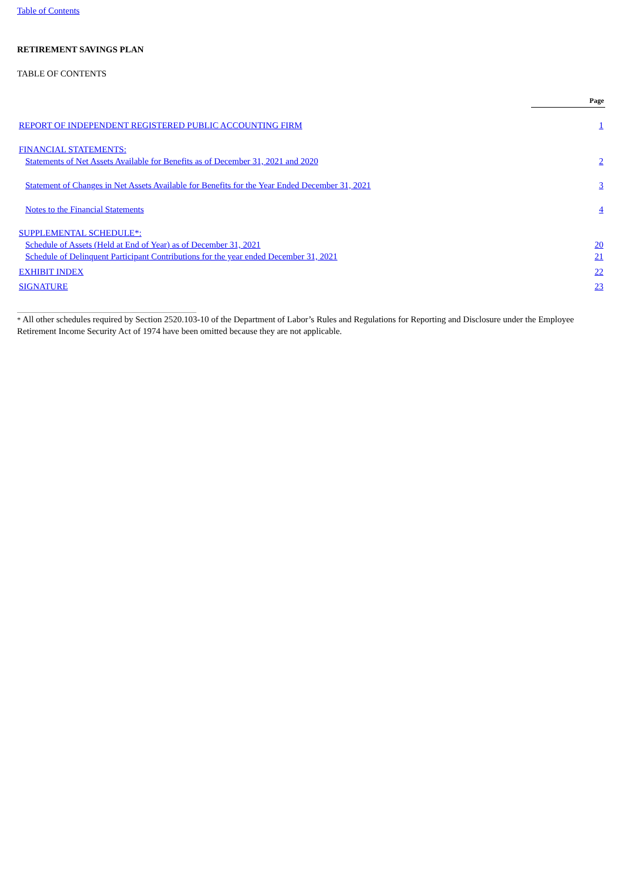Table of Contents
RETIREMENT SAVINGS PLAN
TABLE OF CONTENTS
| | Page |
| REPORT OF INDEPENDENT REGISTERED PUBLIC ACCOUNTING FIRM | 1 |
| FINANCIAL STATEMENTS: | |
| Statements of Net Assets Available for Benefits as of December 31, 2021 and 2020 | 2 |
| Statement of Changes in Net Assets Available for Benefits for the Year Ended December 31, 2021 | 3 |
| Notes to the Financial Statements | 4 |
| SUPPLEMENTAL SCHEDULE*: | |
| Schedule of Assets (Held at End of Year) as of December 31, 2021 | 20 |
| Schedule of Delinquent Participant Contributions for the year ended December 31, 2021 | 21 |
| EXHIBIT INDEX | 22 |
| SIGNATURE | 23 |
* All other schedules required by Section 2520.103-10 of the Department of Labor’s Rules and Regulations for Reporting and Disclosure under the Employee Retirement Income Security Act of 1974 have been omitted because they are not applicable.